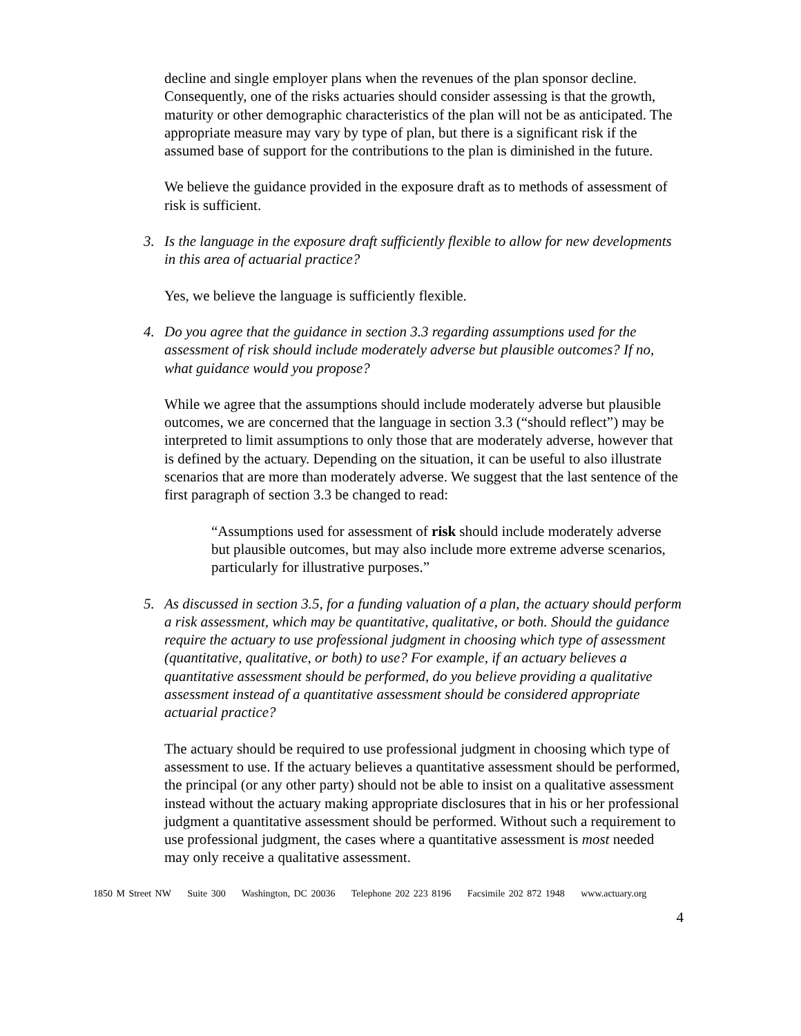decline and single employer plans when the revenues of the plan sponsor decline. Consequently, one of the risks actuaries should consider assessing is that the growth, maturity or other demographic characteristics of the plan will not be as anticipated. The appropriate measure may vary by type of plan, but there is a significant risk if the assumed base of support for the contributions to the plan is diminished in the future.
We believe the guidance provided in the exposure draft as to methods of assessment of risk is sufficient.
3. Is the language in the exposure draft sufficiently flexible to allow for new developments in this area of actuarial practice?
Yes, we believe the language is sufficiently flexible.
4. Do you agree that the guidance in section 3.3 regarding assumptions used for the assessment of risk should include moderately adverse but plausible outcomes? If no, what guidance would you propose?
While we agree that the assumptions should include moderately adverse but plausible outcomes, we are concerned that the language in section 3.3 (“should reflect”) may be interpreted to limit assumptions to only those that are moderately adverse, however that is defined by the actuary. Depending on the situation, it can be useful to also illustrate scenarios that are more than moderately adverse. We suggest that the last sentence of the first paragraph of section 3.3 be changed to read:
“Assumptions used for assessment of risk should include moderately adverse but plausible outcomes, but may also include more extreme adverse scenarios, particularly for illustrative purposes.”
5. As discussed in section 3.5, for a funding valuation of a plan, the actuary should perform a risk assessment, which may be quantitative, qualitative, or both. Should the guidance require the actuary to use professional judgment in choosing which type of assessment (quantitative, qualitative, or both) to use? For example, if an actuary believes a quantitative assessment should be performed, do you believe providing a qualitative assessment instead of a quantitative assessment should be considered appropriate actuarial practice?
The actuary should be required to use professional judgment in choosing which type of assessment to use. If the actuary believes a quantitative assessment should be performed, the principal (or any other party) should not be able to insist on a qualitative assessment instead without the actuary making appropriate disclosures that in his or her professional judgment a quantitative assessment should be performed. Without such a requirement to use professional judgment, the cases where a quantitative assessment is most needed may only receive a qualitative assessment.
1850 M Street NW Suite 300 Washington, DC 20036 Telephone 202 223 8196 Facsimile 202 872 1948 www.actuary.org
4